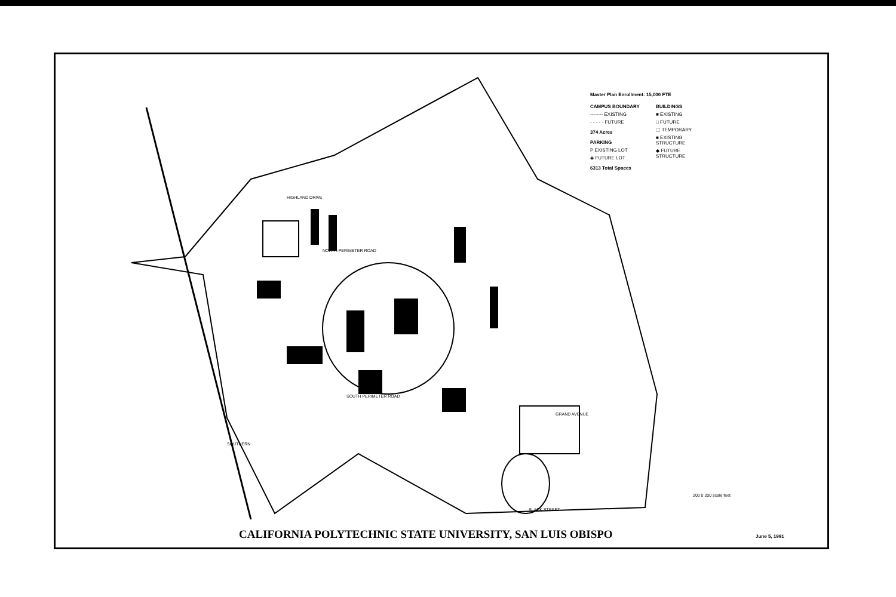HIGHLAND DRIVE
NORTH PERIMETER ROAD
SOUTH PERIMETER ROAD
GRAND AVENUE
SLACK STREET
SOUTHERN
Master Plan Enrollment: 15,000 FTE
CAMPUS BOUNDARY
-------- EXISTING
- - - - - FUTURE
374 Acres
PARKING
P EXISTING LOT
◈ FUTURE LOT
6313 Total Spaces
BUILDINGS
■ EXISTING
□ FUTURE
⬚ TEMPORARY
■ EXISTING STRUCTURE
◆ FUTURE STRUCTURE
200 0 200 scale feet
CALIFORNIA POLYTECHNIC STATE UNIVERSITY, SAN LUIS OBISPO
June 5, 1991